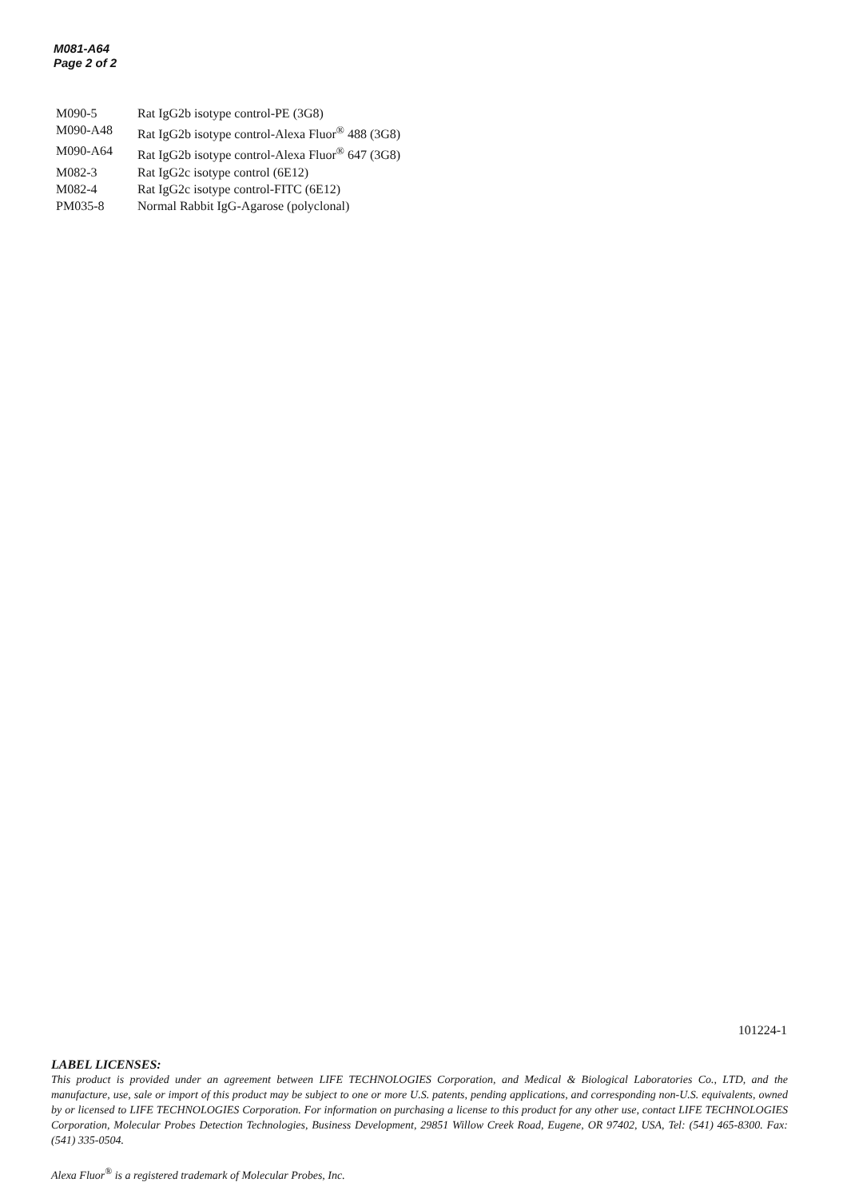M081-A64
Page 2 of 2
| M090-5 | Rat IgG2b isotype control-PE (3G8) |
| M090-A48 | Rat IgG2b isotype control-Alexa Fluor<sup>®</sup> 488 (3G8) |
| M090-A64 | Rat IgG2b isotype control-Alexa Fluor<sup>®</sup> 647 (3G8) |
| M082-3 | Rat IgG2c isotype control (6E12) |
| M082-4 | Rat IgG2c isotype control-FITC (6E12) |
| PM035-8 | Normal Rabbit IgG-Agarose (polyclonal) |
101224-1
LABEL LICENSES:
This product is provided under an agreement between LIFE TECHNOLOGIES Corporation, and Medical & Biological Laboratories Co., LTD, and the manufacture, use, sale or import of this product may be subject to one or more U.S. patents, pending applications, and corresponding non-U.S. equivalents, owned by or licensed to LIFE TECHNOLOGIES Corporation. For information on purchasing a license to this product for any other use, contact LIFE TECHNOLOGIES Corporation, Molecular Probes Detection Technologies, Business Development, 29851 Willow Creek Road, Eugene, OR 97402, USA, Tel: (541) 465-8300. Fax: (541) 335-0504.
Alexa Fluor<sup>®</sup> is a registered trademark of Molecular Probes, Inc.